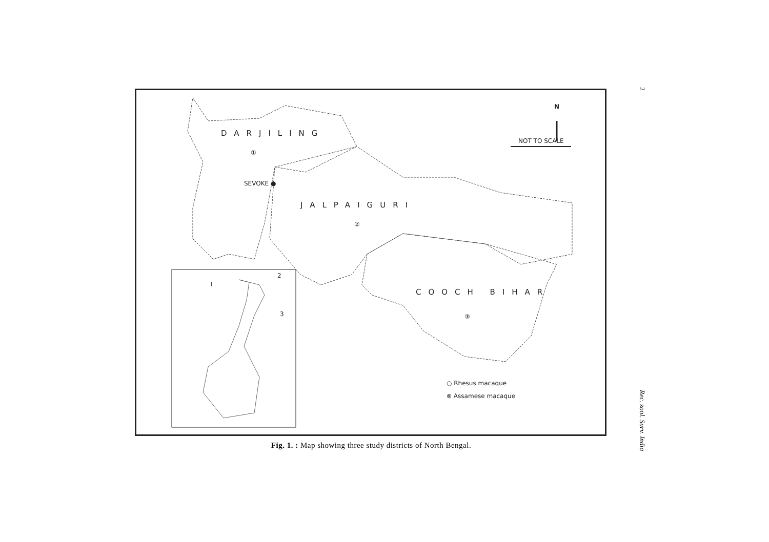DARJILING
①
SEVOKE ●
JALPAIGURI
②
COOCH BIHAR
③
N
NOT TO SCALE
○ Rhesus macaque
⊗ Assamese macaque
Ⅰ
2
3
Fig. 1. : Map showing three study districts of North Bengal.
2
Rec. zool. Surv. India